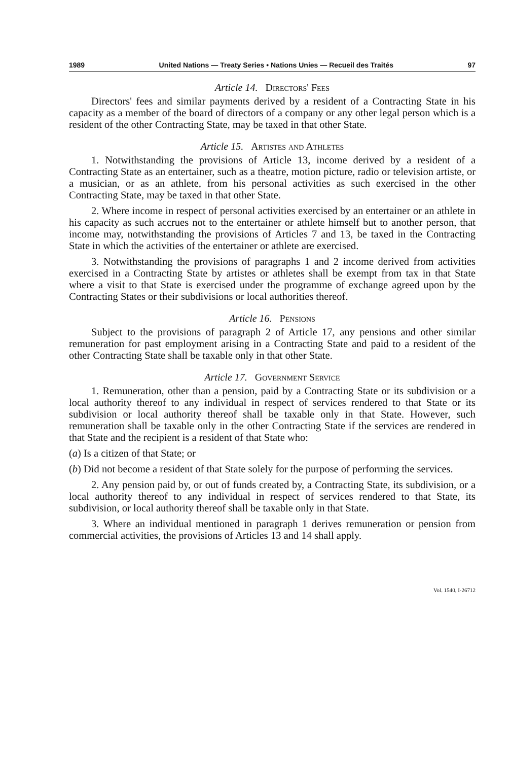1989 United Nations — Treaty Series • Nations Unies — Recueil des Traités 97
Article 14. Directors' Fees
Directors' fees and similar payments derived by a resident of a Contracting State in his capacity as a member of the board of directors of a company or any other legal person which is a resident of the other Contracting State, may be taxed in that other State.
Article 15. Artistes and Athletes
1. Notwithstanding the provisions of Article 13, income derived by a resident of a Contracting State as an entertainer, such as a theatre, motion picture, radio or television artiste, or a musician, or as an athlete, from his personal activities as such exercised in the other Contracting State, may be taxed in that other State.
2. Where income in respect of personal activities exercised by an entertainer or an athlete in his capacity as such accrues not to the entertainer or athlete himself but to another person, that income may, notwithstanding the provisions of Articles 7 and 13, be taxed in the Contracting State in which the activities of the entertainer or athlete are exercised.
3. Notwithstanding the provisions of paragraphs 1 and 2 income derived from activities exercised in a Contracting State by artistes or athletes shall be exempt from tax in that State where a visit to that State is exercised under the programme of exchange agreed upon by the Contracting States or their subdivisions or local authorities thereof.
Article 16. Pensions
Subject to the provisions of paragraph 2 of Article 17, any pensions and other similar remuneration for past employment arising in a Contracting State and paid to a resident of the other Contracting State shall be taxable only in that other State.
Article 17. Government Service
1. Remuneration, other than a pension, paid by a Contracting State or its subdivision or a local authority thereof to any individual in respect of services rendered to that State or its subdivision or local authority thereof shall be taxable only in that State. However, such remuneration shall be taxable only in the other Contracting State if the services are rendered in that State and the recipient is a resident of that State who:
(a) Is a citizen of that State; or
(b) Did not become a resident of that State solely for the purpose of performing the services.
2. Any pension paid by, or out of funds created by, a Contracting State, its subdivision, or a local authority thereof to any individual in respect of services rendered to that State, its subdivision, or local authority thereof shall be taxable only in that State.
3. Where an individual mentioned in paragraph 1 derives remuneration or pension from commercial activities, the provisions of Articles 13 and 14 shall apply.
Vol. 1540, I-26712